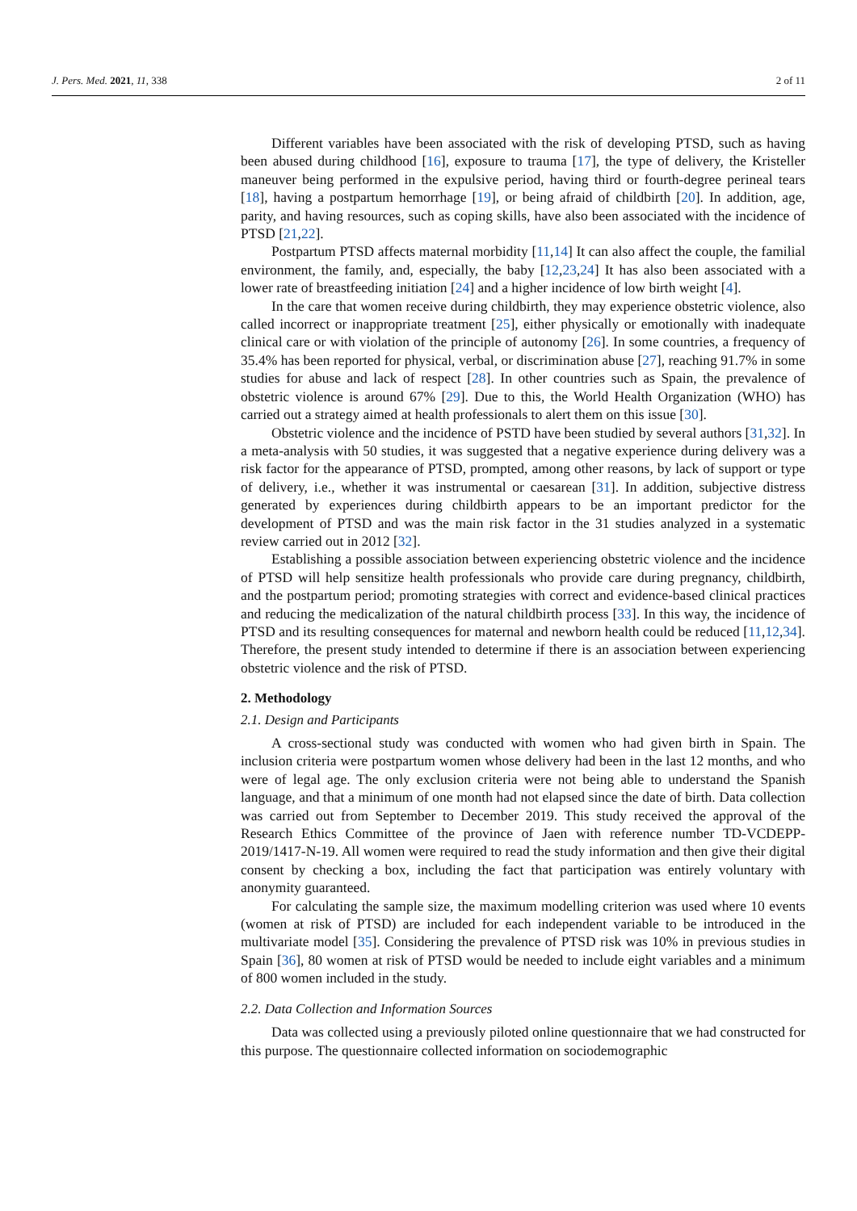J. Pers. Med. 2021, 11, 338 2 of 11
Different variables have been associated with the risk of developing PTSD, such as having been abused during childhood [16], exposure to trauma [17], the type of delivery, the Kristeller maneuver being performed in the expulsive period, having third or fourth-degree perineal tears [18], having a postpartum hemorrhage [19], or being afraid of childbirth [20]. In addition, age, parity, and having resources, such as coping skills, have also been associated with the incidence of PTSD [21,22].
Postpartum PTSD affects maternal morbidity [11,14] It can also affect the couple, the familial environment, the family, and, especially, the baby [12,23,24] It has also been associated with a lower rate of breastfeeding initiation [24] and a higher incidence of low birth weight [4].
In the care that women receive during childbirth, they may experience obstetric violence, also called incorrect or inappropriate treatment [25], either physically or emotionally with inadequate clinical care or with violation of the principle of autonomy [26]. In some countries, a frequency of 35.4% has been reported for physical, verbal, or discrimination abuse [27], reaching 91.7% in some studies for abuse and lack of respect [28]. In other countries such as Spain, the prevalence of obstetric violence is around 67% [29]. Due to this, the World Health Organization (WHO) has carried out a strategy aimed at health professionals to alert them on this issue [30].
Obstetric violence and the incidence of PSTD have been studied by several authors [31,32]. In a meta-analysis with 50 studies, it was suggested that a negative experience during delivery was a risk factor for the appearance of PTSD, prompted, among other reasons, by lack of support or type of delivery, i.e., whether it was instrumental or caesarean [31]. In addition, subjective distress generated by experiences during childbirth appears to be an important predictor for the development of PTSD and was the main risk factor in the 31 studies analyzed in a systematic review carried out in 2012 [32].
Establishing a possible association between experiencing obstetric violence and the incidence of PTSD will help sensitize health professionals who provide care during pregnancy, childbirth, and the postpartum period; promoting strategies with correct and evidence-based clinical practices and reducing the medicalization of the natural childbirth process [33]. In this way, the incidence of PTSD and its resulting consequences for maternal and newborn health could be reduced [11,12,34]. Therefore, the present study intended to determine if there is an association between experiencing obstetric violence and the risk of PTSD.
2. Methodology
2.1. Design and Participants
A cross-sectional study was conducted with women who had given birth in Spain. The inclusion criteria were postpartum women whose delivery had been in the last 12 months, and who were of legal age. The only exclusion criteria were not being able to understand the Spanish language, and that a minimum of one month had not elapsed since the date of birth. Data collection was carried out from September to December 2019. This study received the approval of the Research Ethics Committee of the province of Jaen with reference number TD-VCDEPP-2019/1417-N-19. All women were required to read the study information and then give their digital consent by checking a box, including the fact that participation was entirely voluntary with anonymity guaranteed.
For calculating the sample size, the maximum modelling criterion was used where 10 events (women at risk of PTSD) are included for each independent variable to be introduced in the multivariate model [35]. Considering the prevalence of PTSD risk was 10% in previous studies in Spain [36], 80 women at risk of PTSD would be needed to include eight variables and a minimum of 800 women included in the study.
2.2. Data Collection and Information Sources
Data was collected using a previously piloted online questionnaire that we had constructed for this purpose. The questionnaire collected information on sociodemographic